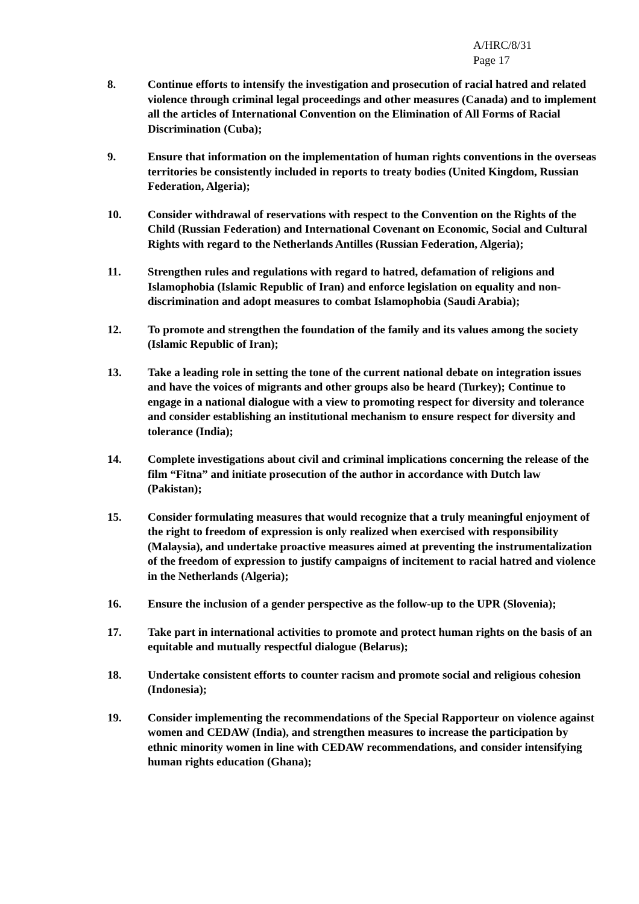A/HRC/8/31
Page 17
8. Continue efforts to intensify the investigation and prosecution of racial hatred and related violence through criminal legal proceedings and other measures (Canada) and to implement all the articles of International Convention on the Elimination of All Forms of Racial Discrimination (Cuba);
9. Ensure that information on the implementation of human rights conventions in the overseas territories be consistently included in reports to treaty bodies (United Kingdom, Russian Federation, Algeria);
10. Consider withdrawal of reservations with respect to the Convention on the Rights of the Child (Russian Federation) and International Covenant on Economic, Social and Cultural Rights with regard to the Netherlands Antilles (Russian Federation, Algeria);
11. Strengthen rules and regulations with regard to hatred, defamation of religions and Islamophobia (Islamic Republic of Iran) and enforce legislation on equality and non-discrimination and adopt measures to combat Islamophobia (Saudi Arabia);
12. To promote and strengthen the foundation of the family and its values among the society (Islamic Republic of Iran);
13. Take a leading role in setting the tone of the current national debate on integration issues and have the voices of migrants and other groups also be heard (Turkey); Continue to engage in a national dialogue with a view to promoting respect for diversity and tolerance and consider establishing an institutional mechanism to ensure respect for diversity and tolerance (India);
14. Complete investigations about civil and criminal implications concerning the release of the film “Fitna” and initiate prosecution of the author in accordance with Dutch law (Pakistan);
15. Consider formulating measures that would recognize that a truly meaningful enjoyment of the right to freedom of expression is only realized when exercised with responsibility (Malaysia), and undertake proactive measures aimed at preventing the instrumentalization of the freedom of expression to justify campaigns of incitement to racial hatred and violence in the Netherlands (Algeria);
16. Ensure the inclusion of a gender perspective as the follow-up to the UPR (Slovenia);
17. Take part in international activities to promote and protect human rights on the basis of an equitable and mutually respectful dialogue (Belarus);
18. Undertake consistent efforts to counter racism and promote social and religious cohesion (Indonesia);
19. Consider implementing the recommendations of the Special Rapporteur on violence against women and CEDAW (India), and strengthen measures to increase the participation by ethnic minority women in line with CEDAW recommendations, and consider intensifying human rights education (Ghana);